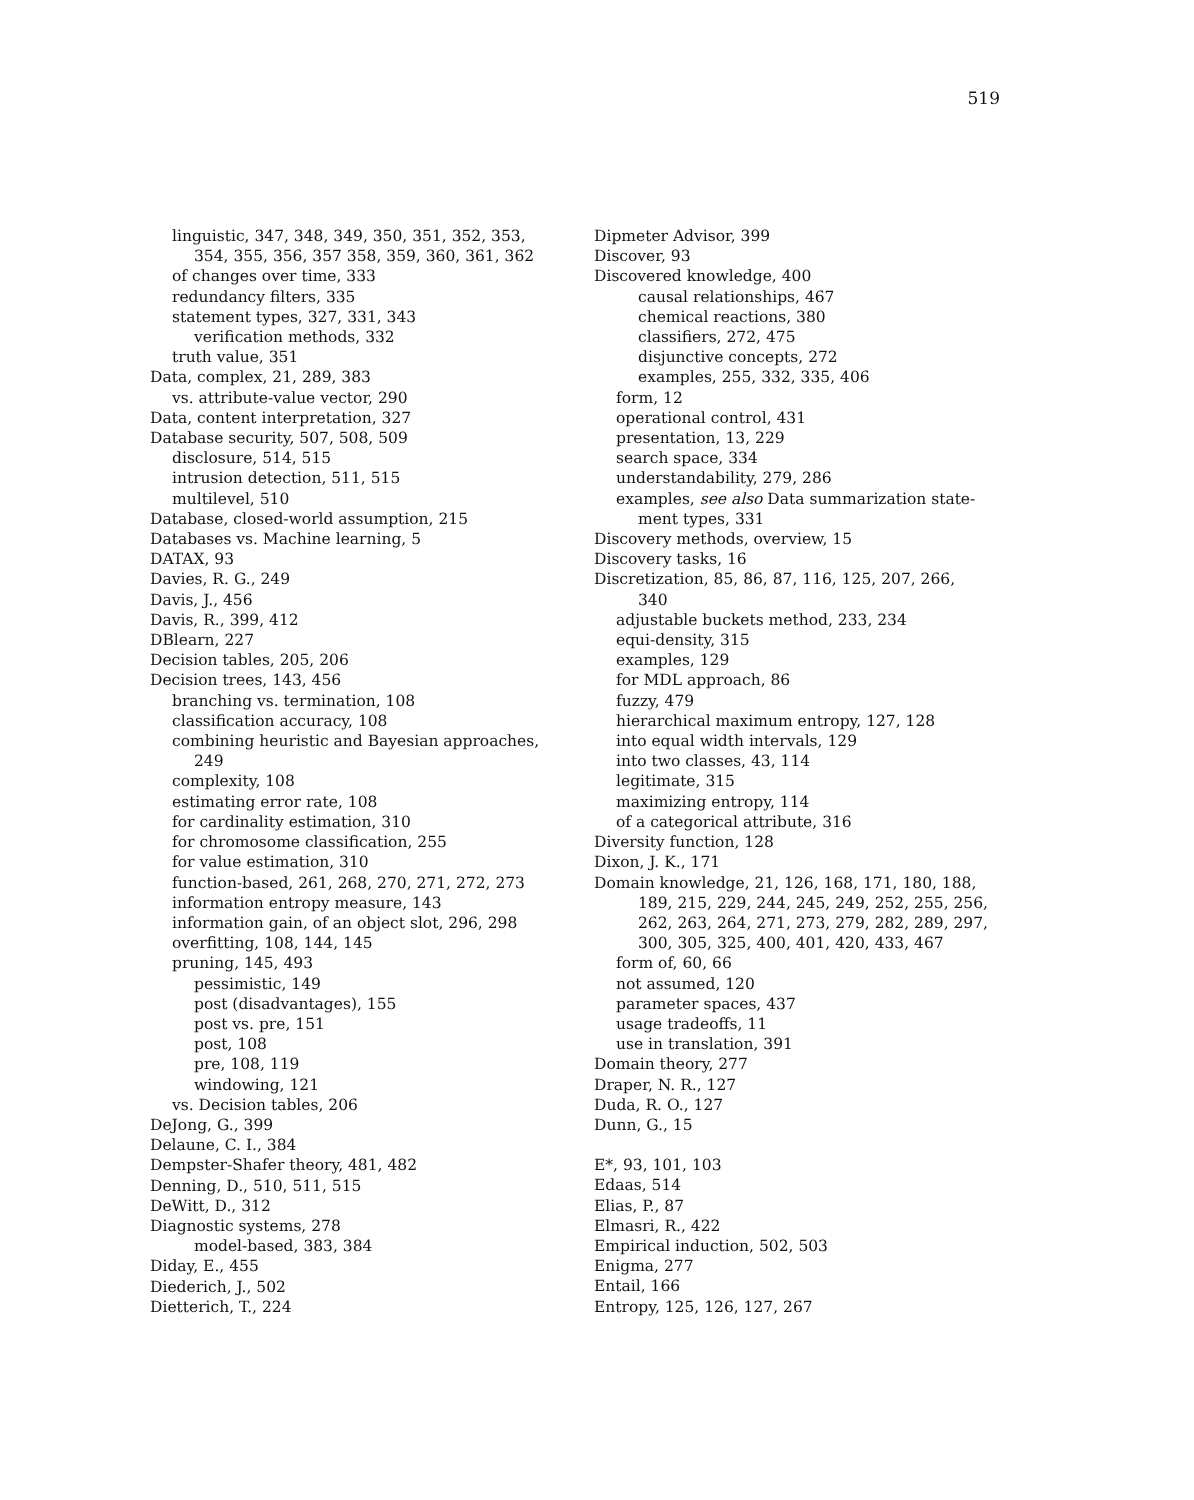519
linguistic, 347, 348, 349, 350, 351, 352, 353,
354, 355, 356, 357 358, 359, 360, 361, 362
of changes over time, 333
redundancy filters, 335
statement types, 327, 331, 343
verification methods, 332
truth value, 351
Data, complex, 21, 289, 383
vs. attribute-value vector, 290
Data, content interpretation, 327
Database security, 507, 508, 509
disclosure, 514, 515
intrusion detection, 511, 515
multilevel, 510
Database, closed-world assumption, 215
Databases vs. Machine learning, 5
DATAX, 93
Davies, R. G., 249
Davis, J., 456
Davis, R., 399, 412
DBlearn, 227
Decision tables, 205, 206
Decision trees, 143, 456
branching vs. termination, 108
classification accuracy, 108
combining heuristic and Bayesian approaches,
249
complexity, 108
estimating error rate, 108
for cardinality estimation, 310
for chromosome classification, 255
for value estimation, 310
function-based, 261, 268, 270, 271, 272, 273
information entropy measure, 143
information gain, of an object slot, 296, 298
overfitting, 108, 144, 145
pruning, 145, 493
pessimistic, 149
post (disadvantages), 155
post vs. pre, 151
post, 108
pre, 108, 119
windowing, 121
vs. Decision tables, 206
DeJong, G., 399
Delaune, C. I., 384
Dempster-Shafer theory, 481, 482
Denning, D., 510, 511, 515
DeWitt, D., 312
Diagnostic systems, 278
model-based, 383, 384
Diday, E., 455
Diederich, J., 502
Dietterich, T., 224
Dipmeter Advisor, 399
Discover, 93
Discovered knowledge, 400
causal relationships, 467
chemical reactions, 380
classifiers, 272, 475
disjunctive concepts, 272
examples, 255, 332, 335, 406
form, 12
operational control, 431
presentation, 13, 229
search space, 334
understandability, 279, 286
examples, see also Data summarization state-
ment types, 331
Discovery methods, overview, 15
Discovery tasks, 16
Discretization, 85, 86, 87, 116, 125, 207, 266,
340
adjustable buckets method, 233, 234
equi-density, 315
examples, 129
for MDL approach, 86
fuzzy, 479
hierarchical maximum entropy, 127, 128
into equal width intervals, 129
into two classes, 43, 114
legitimate, 315
maximizing entropy, 114
of a categorical attribute, 316
Diversity function, 128
Dixon, J. K., 171
Domain knowledge, 21, 126, 168, 171, 180, 188,
189, 215, 229, 244, 245, 249, 252, 255, 256,
262, 263, 264, 271, 273, 279, 282, 289, 297,
300, 305, 325, 400, 401, 420, 433, 467
form of, 60, 66
not assumed, 120
parameter spaces, 437
usage tradeoffs, 11
use in translation, 391
Domain theory, 277
Draper, N. R., 127
Duda, R. O., 127
Dunn, G., 15
E*, 93, 101, 103
Edaas, 514
Elias, P., 87
Elmasri, R., 422
Empirical induction, 502, 503
Enigma, 277
Entail, 166
Entropy, 125, 126, 127, 267